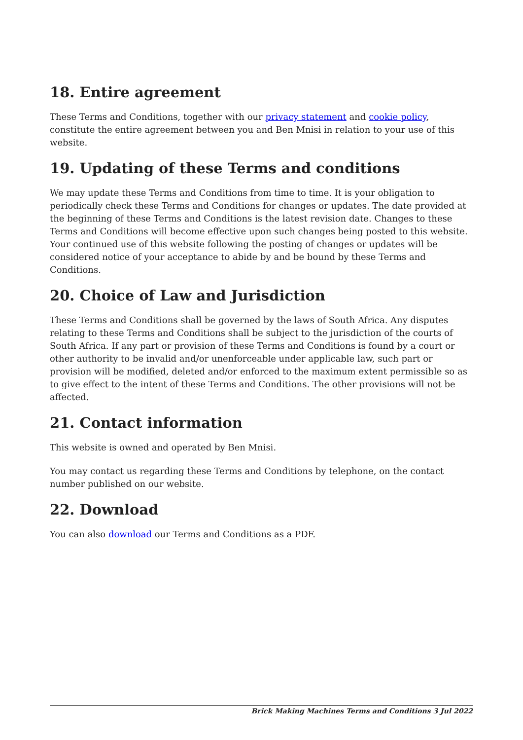18. Entire agreement
These Terms and Conditions, together with our privacy statement and cookie policy, constitute the entire agreement between you and Ben Mnisi in relation to your use of this website.
19. Updating of these Terms and conditions
We may update these Terms and Conditions from time to time. It is your obligation to periodically check these Terms and Conditions for changes or updates. The date provided at the beginning of these Terms and Conditions is the latest revision date. Changes to these Terms and Conditions will become effective upon such changes being posted to this website. Your continued use of this website following the posting of changes or updates will be considered notice of your acceptance to abide by and be bound by these Terms and Conditions.
20. Choice of Law and Jurisdiction
These Terms and Conditions shall be governed by the laws of South Africa. Any disputes relating to these Terms and Conditions shall be subject to the jurisdiction of the courts of South Africa. If any part or provision of these Terms and Conditions is found by a court or other authority to be invalid and/or unenforceable under applicable law, such part or provision will be modified, deleted and/or enforced to the maximum extent permissible so as to give effect to the intent of these Terms and Conditions. The other provisions will not be affected.
21. Contact information
This website is owned and operated by Ben Mnisi.
You may contact us regarding these Terms and Conditions by telephone, on the contact number published on our website.
22. Download
You can also download our Terms and Conditions as a PDF.
Brick Making Machines Terms and Conditions 3 Jul 2022